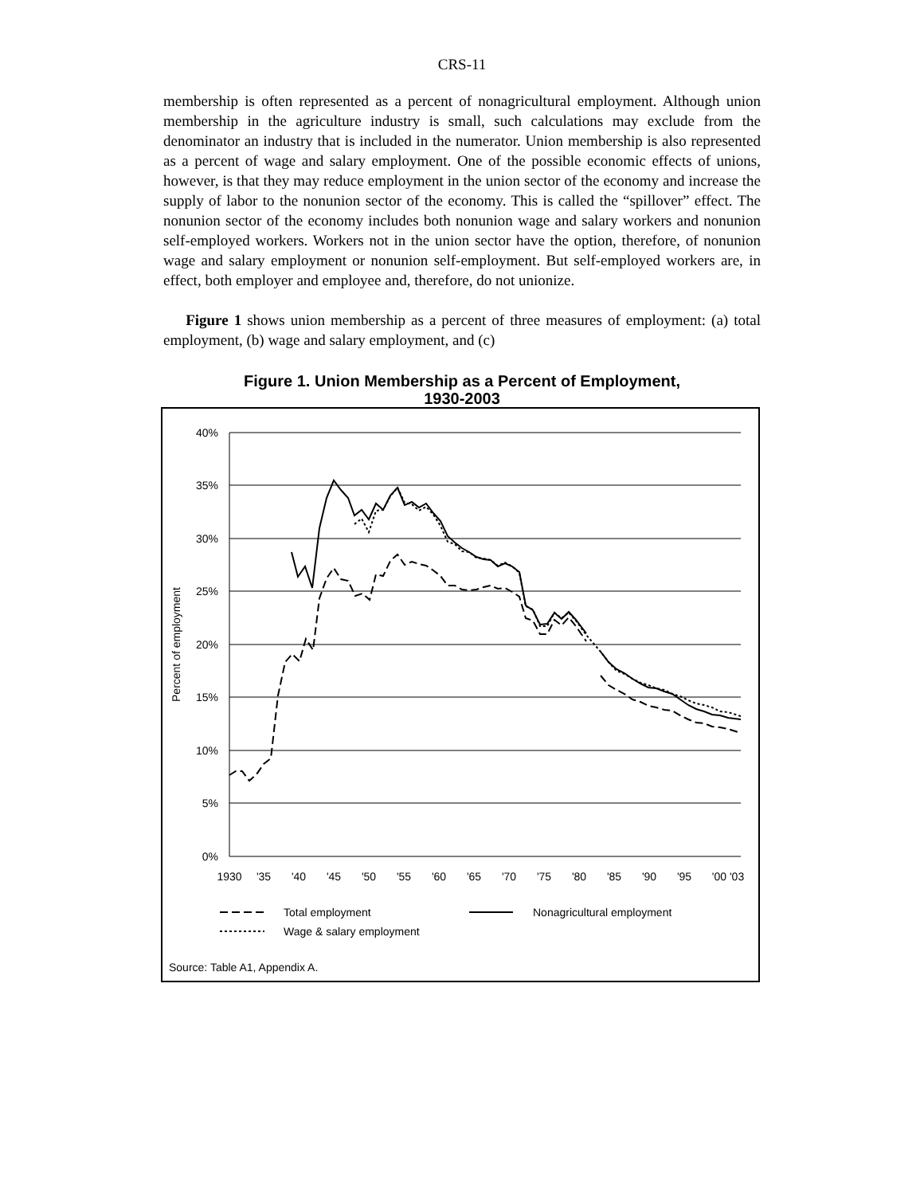CRS-11
membership is often represented as a percent of nonagricultural employment. Although union membership in the agriculture industry is small, such calculations may exclude from the denominator an industry that is included in the numerator. Union membership is also represented as a percent of wage and salary employment. One of the possible economic effects of unions, however, is that they may reduce employment in the union sector of the economy and increase the supply of labor to the nonunion sector of the economy. This is called the “spillover” effect. The nonunion sector of the economy includes both nonunion wage and salary workers and nonunion self-employed workers. Workers not in the union sector have the option, therefore, of nonunion wage and salary employment or nonunion self-employment. But self-employed workers are, in effect, both employer and employee and, therefore, do not unionize.
Figure 1 shows union membership as a percent of three measures of employment: (a) total employment, (b) wage and salary employment, and (c)
Figure 1. Union Membership as a Percent of Employment,
1930-2003
40%
35%
30%
25%
20%
15%
10%
5%
0%
Percent of employment
1930
'35
'40
'45
'50
'55
'60
'65
'70
'75
'80
'85
'90
'95
'00 '03
Total employment
Nonagricultural employment
Wage & salary employment
Source: Table A1, Appendix A.